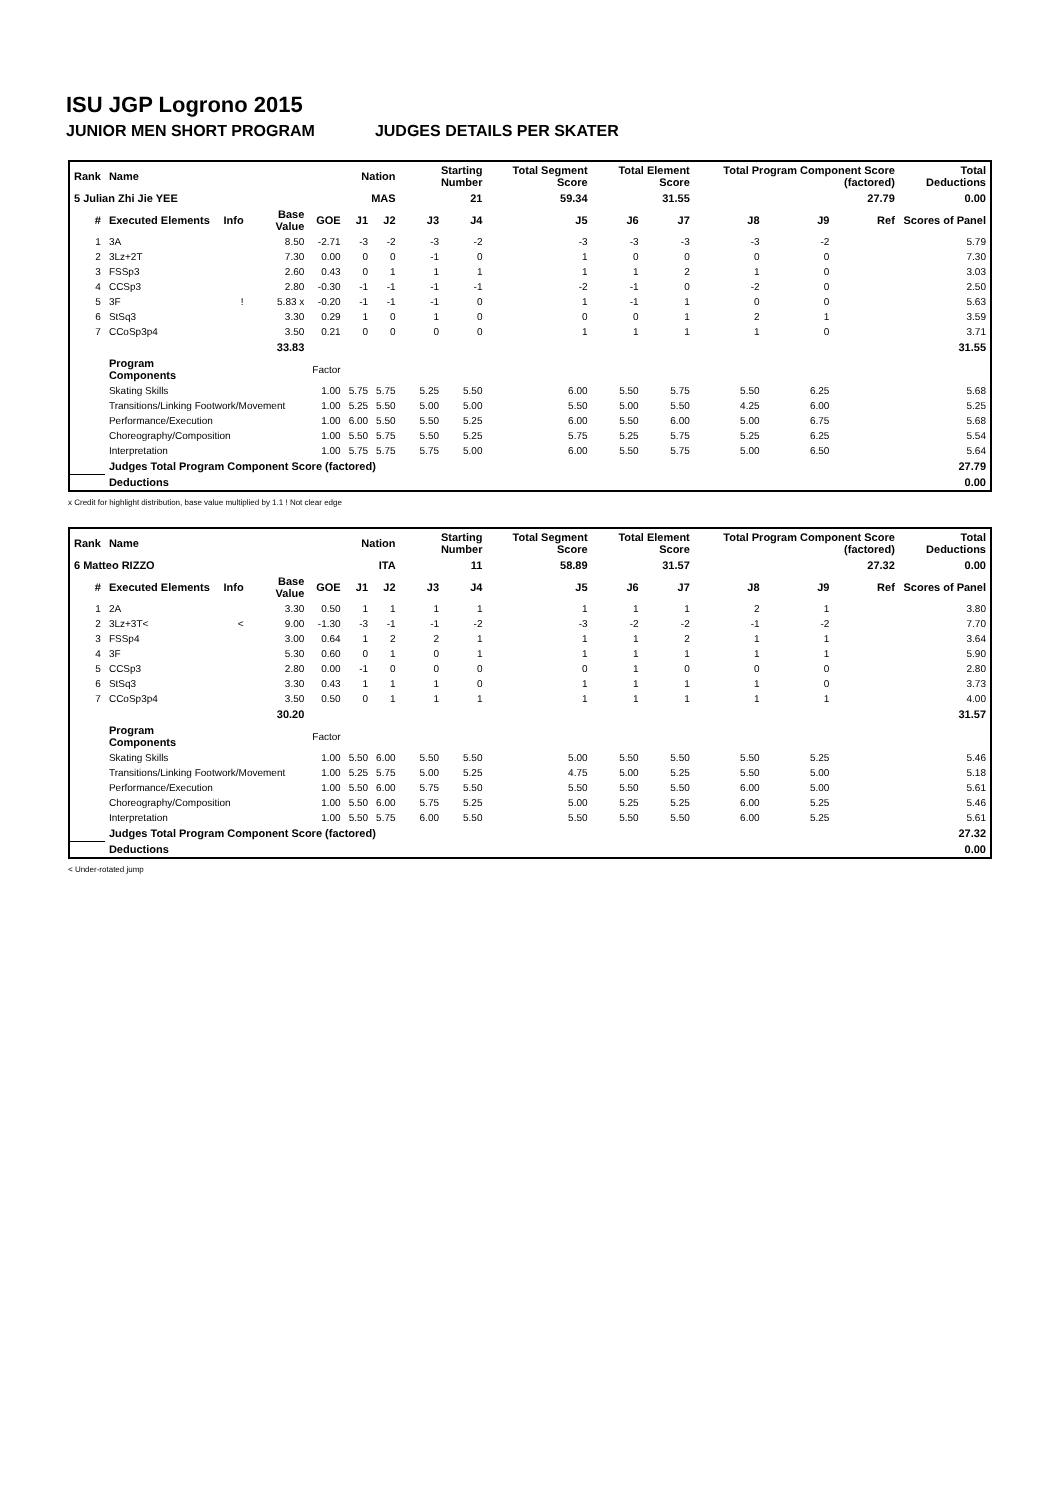ISU JGP Logrono 2015
JUNIOR MEN SHORT PROGRAM JUDGES DETAILS PER SKATER
| Rank | Name | | | | Nation | | Starting Number | | Total Segment Score | Total Element Score | | Total Program Component Score (factored) | | | Total Deductions |
| --- | --- | --- | --- | --- | --- | --- | --- | --- | --- | --- | --- | --- | --- | --- | --- |
| 5 Julian Zhi Jie YEE | | | | | MAS | | 21 | | 59.34 | 31.55 | | 27.79 | | | 0.00 |
| # | Executed Elements | Info | Base Value | GOE | J1 | J2 | J3 | J4 | J5 | J6 | J7 | J8 | J9 | Ref | Scores of Panel |
| 1 | 3A | | 8.50 | -2.71 | -3 | -2 | -3 | -2 | -3 | -3 | -3 | -3 | -2 | | 5.79 |
| 2 | 3Lz+2T | | 7.30 | 0.00 | 0 | 0 | -1 | 0 | 1 | 0 | 0 | 0 | 0 | | 7.30 |
| 3 | FSSp3 | | 2.60 | 0.43 | 0 | 1 | 1 | 1 | 1 | 1 | 2 | 1 | 0 | | 3.03 |
| 4 | CCSp3 | | 2.80 | -0.30 | -1 | -1 | -1 | -1 | -2 | -1 | 0 | -2 | 0 | | 2.50 |
| 5 | 3F | ! | 5.83 x | -0.20 | -1 | -1 | -1 | 0 | 1 | -1 | 1 | 0 | 0 | | 5.63 |
| 6 | StSq3 | | 3.30 | 0.29 | 1 | 0 | 1 | 0 | 0 | 0 | 1 | 2 | 1 | | 3.59 |
| 7 | CCoSp3p4 | | 3.50 | 0.21 | 0 | 0 | 0 | 0 | 1 | 1 | 1 | 1 | 0 | | 3.71 |
| | | | 33.83 | | | | | | | | | | | | 31.55 |
| | Program Components | | | Factor | | | | | | | | | | | |
| | Skating Skills | | | 1.00 | 5.75 | 5.75 | 5.25 | 5.50 | 6.00 | 5.50 | 5.75 | 5.50 | 6.25 | | 5.68 |
| | Transitions/Linking Footwork/Movement | | | 1.00 | 5.25 | 5.50 | 5.00 | 5.00 | 5.50 | 5.00 | 5.50 | 4.25 | 6.00 | | 5.25 |
| | Performance/Execution | | | 1.00 | 6.00 | 5.50 | 5.50 | 5.25 | 6.00 | 5.50 | 6.00 | 5.00 | 6.75 | | 5.68 |
| | Choreography/Composition | | | 1.00 | 5.50 | 5.75 | 5.50 | 5.25 | 5.75 | 5.25 | 5.75 | 5.25 | 6.25 | | 5.54 |
| | Interpretation | | | 1.00 | 5.75 | 5.75 | 5.75 | 5.00 | 6.00 | 5.50 | 5.75 | 5.00 | 6.50 | | 5.64 |
| | Judges Total Program Component Score (factored) | | | | | | | | | | | | | | 27.79 |
| | Deductions | | | | | | | | | | | | | | 0.00 |
x Credit for highlight distribution, base value multiplied by 1.1 ! Not clear edge
| Rank | Name | | | | Nation | | Starting Number | | Total Segment Score | Total Element Score | | Total Program Component Score (factored) | | | Total Deductions |
| --- | --- | --- | --- | --- | --- | --- | --- | --- | --- | --- | --- | --- | --- | --- | --- |
| 6 Matteo RIZZO | | | | | ITA | | 11 | | 58.89 | 31.57 | | 27.32 | | | 0.00 |
| # | Executed Elements | Info | Base Value | GOE | J1 | J2 | J3 | J4 | J5 | J6 | J7 | J8 | J9 | Ref | Scores of Panel |
| 1 | 2A | | 3.30 | 0.50 | 1 | 1 | 1 | 1 | 1 | 1 | 1 | 2 | 1 | | 3.80 |
| 2 | 3Lz+3T< | < | 9.00 | -1.30 | -3 | -1 | -1 | -2 | -3 | -2 | -2 | -1 | -2 | | 7.70 |
| 3 | FSSp4 | | 3.00 | 0.64 | 1 | 2 | 2 | 1 | 1 | 1 | 2 | 1 | 1 | | 3.64 |
| 4 | 3F | | 5.30 | 0.60 | 0 | 1 | 0 | 1 | 1 | 1 | 1 | 1 | 1 | | 5.90 |
| 5 | CCSp3 | | 2.80 | 0.00 | -1 | 0 | 0 | 0 | 0 | 1 | 0 | 0 | 0 | | 2.80 |
| 6 | StSq3 | | 3.30 | 0.43 | 1 | 1 | 1 | 0 | 1 | 1 | 1 | 1 | 0 | | 3.73 |
| 7 | CCoSp3p4 | | 3.50 | 0.50 | 0 | 1 | 1 | 1 | 1 | 1 | 1 | 1 | 1 | | 4.00 |
| | | | 30.20 | | | | | | | | | | | | 31.57 |
| | Program Components | | | Factor | | | | | | | | | | | |
| | Skating Skills | | | 1.00 | 5.50 | 6.00 | 5.50 | 5.50 | 5.00 | 5.50 | 5.50 | 5.50 | 5.25 | | 5.46 |
| | Transitions/Linking Footwork/Movement | | | 1.00 | 5.25 | 5.75 | 5.00 | 5.25 | 4.75 | 5.00 | 5.25 | 5.50 | 5.00 | | 5.18 |
| | Performance/Execution | | | 1.00 | 5.50 | 6.00 | 5.75 | 5.50 | 5.50 | 5.50 | 5.50 | 6.00 | 5.00 | | 5.61 |
| | Choreography/Composition | | | 1.00 | 5.50 | 6.00 | 5.75 | 5.25 | 5.00 | 5.25 | 5.25 | 6.00 | 5.25 | | 5.46 |
| | Interpretation | | | 1.00 | 5.50 | 5.75 | 6.00 | 5.50 | 5.50 | 5.50 | 5.50 | 6.00 | 5.25 | | 5.61 |
| | Judges Total Program Component Score (factored) | | | | | | | | | | | | | | 27.32 |
| | Deductions | | | | | | | | | | | | | | 0.00 |
< Under-rotated jump